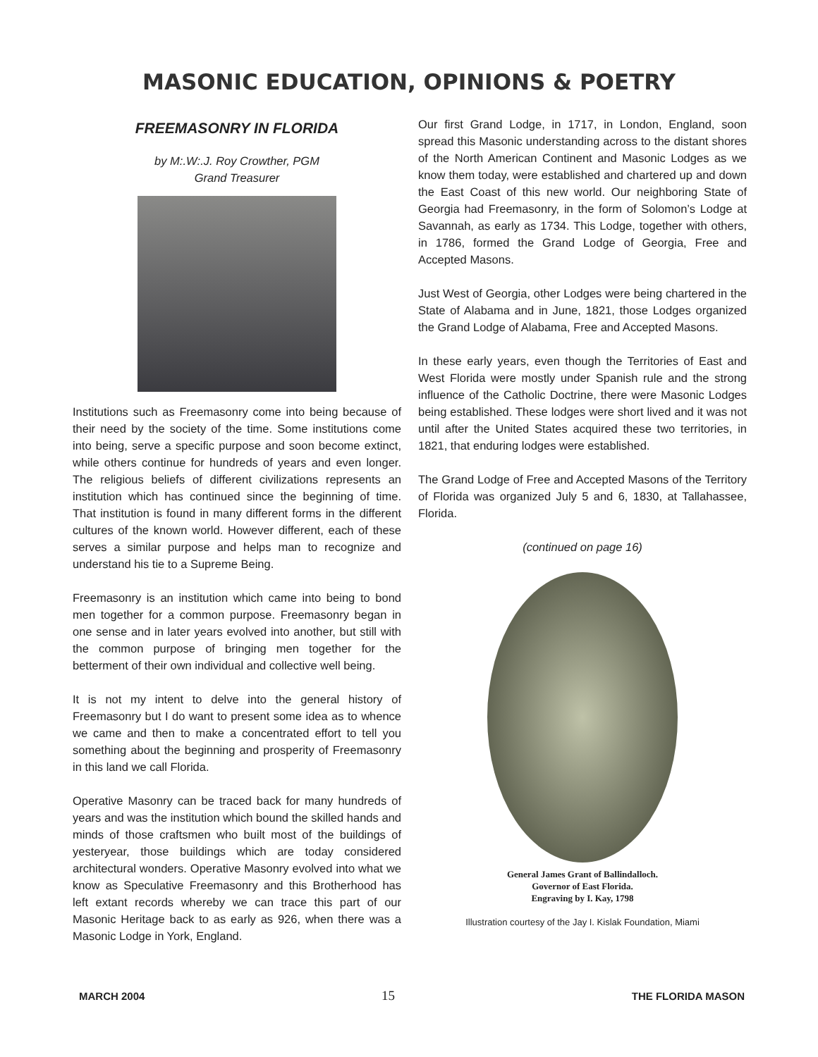MASONIC EDUCATION, OPINIONS & POETRY
FREEMASONRY IN FLORIDA
by M:.W:.J. Roy Crowther, PGM
Grand Treasurer
Institutions such as Freemasonry come into being because of their need by the society of the time. Some institutions come into being, serve a specific purpose and soon become extinct, while others continue for hundreds of years and even longer. The religious beliefs of different civilizations represents an institution which has continued since the beginning of time. That institution is found in many different forms in the different cultures of the known world. However different, each of these serves a similar purpose and helps man to recognize and understand his tie to a Supreme Being.
Freemasonry is an institution which came into being to bond men together for a common purpose. Freemasonry began in one sense and in later years evolved into another, but still with the common purpose of bringing men together for the betterment of their own individual and collective well being.
It is not my intent to delve into the general history of Freemasonry but I do want to present some idea as to whence we came and then to make a concentrated effort to tell you something about the beginning and prosperity of Freemasonry in this land we call Florida.
Operative Masonry can be traced back for many hundreds of years and was the institution which bound the skilled hands and minds of those craftsmen who built most of the buildings of yesteryear, those buildings which are today considered architectural wonders. Operative Masonry evolved into what we know as Speculative Freemasonry and this Brotherhood has left extant records whereby we can trace this part of our Masonic Heritage back to as early as 926, when there was a Masonic Lodge in York, England.
Our first Grand Lodge, in 1717, in London, England, soon spread this Masonic understanding across to the distant shores of the North American Continent and Masonic Lodges as we know them today, were established and chartered up and down the East Coast of this new world. Our neighboring State of Georgia had Freemasonry, in the form of Solomon’s Lodge at Savannah, as early as 1734. This Lodge, together with others, in 1786, formed the Grand Lodge of Georgia, Free and Accepted Masons.
Just West of Georgia, other Lodges were being chartered in the State of Alabama and in June, 1821, those Lodges organized the Grand Lodge of Alabama, Free and Accepted Masons.
In these early years, even though the Territories of East and West Florida were mostly under Spanish rule and the strong influence of the Catholic Doctrine, there were Masonic Lodges being established. These lodges were short lived and it was not until after the United States acquired these two territories, in 1821, that enduring lodges were established.
The Grand Lodge of Free and Accepted Masons of the Territory of Florida was organized July 5 and 6, 1830, at Tallahassee, Florida.
(continued on page 16)
General James Grant of Ballindalloch.
Governor of East Florida.
Engraving by I. Kay, 1798
Illustration courtesy of the Jay I. Kislak Foundation, Miami
MARCH 2004 15 THE FLORIDA MASON